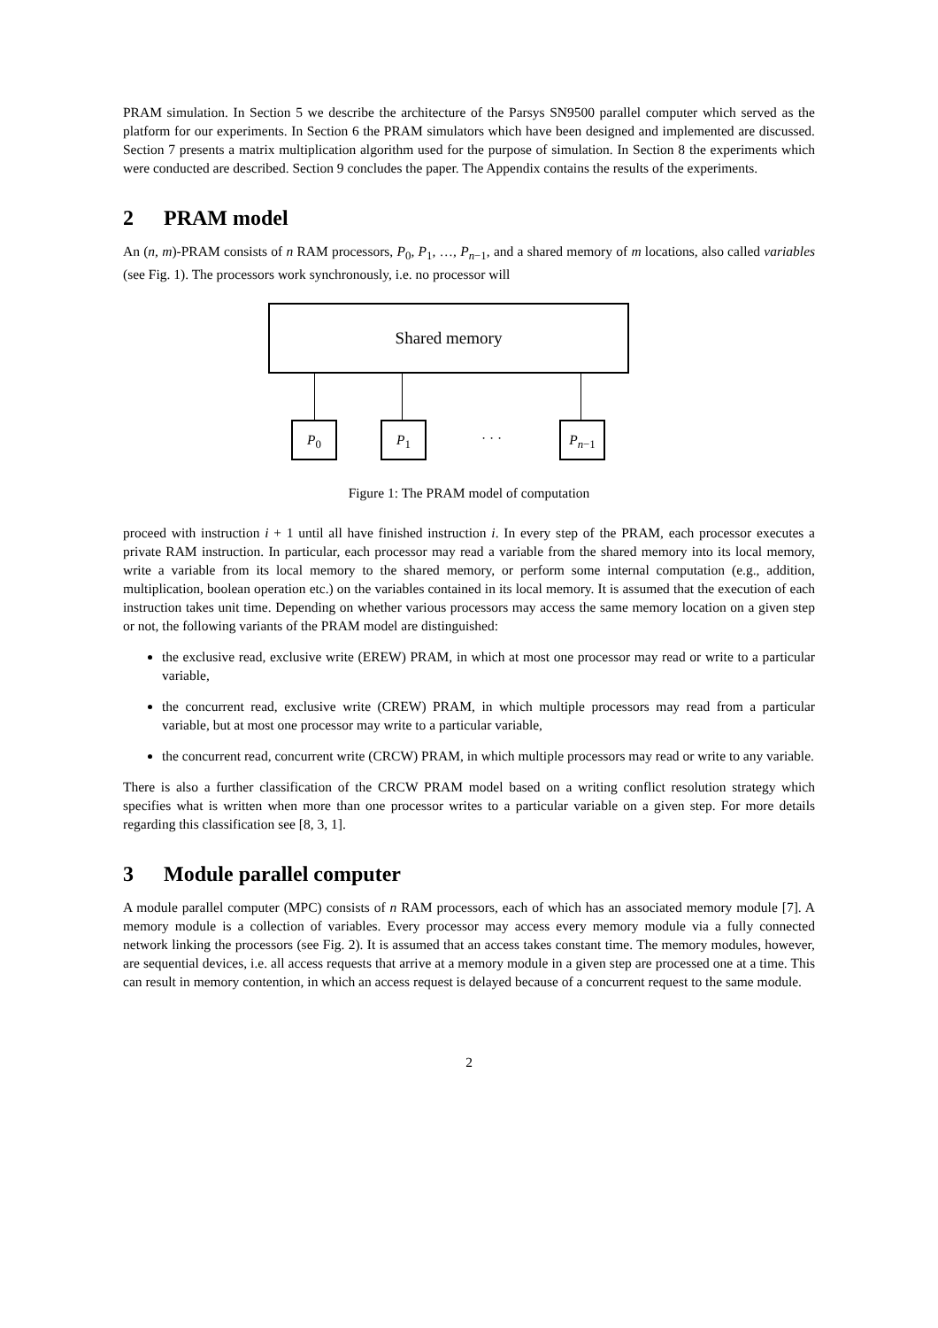PRAM simulation. In Section 5 we describe the architecture of the Parsys SN9500 parallel computer which served as the platform for our experiments. In Section 6 the PRAM simulators which have been designed and implemented are discussed. Section 7 presents a matrix multiplication algorithm used for the purpose of simulation. In Section 8 the experiments which were conducted are described. Section 9 concludes the paper. The Appendix contains the results of the experiments.
2 PRAM model
An (n, m)-PRAM consists of n RAM processors, P<sub>0</sub>, P<sub>1</sub>, …, P<sub>n−1</sub>, and a shared memory of m locations, also called variables (see Fig. 1). The processors work synchronously, i.e. no processor will
Shared memory
P<sub>0</sub> P<sub>1</sub>
· · ·
P<sub>n−1</sub>
Figure 1: The PRAM model of computation
proceed with instruction i + 1 until all have finished instruction i. In every step of the PRAM, each processor executes a private RAM instruction. In particular, each processor may read a variable from the shared memory into its local memory, write a variable from its local memory to the shared memory, or perform some internal computation (e.g., addition, multiplication, boolean operation etc.) on the variables contained in its local memory. It is assumed that the execution of each instruction takes unit time. Depending on whether various processors may access the same memory location on a given step or not, the following variants of the PRAM model are distinguished:
the exclusive read, exclusive write (EREW) PRAM, in which at most one processor may read or write to a particular variable,
the concurrent read, exclusive write (CREW) PRAM, in which multiple processors may read from a particular variable, but at most one processor may write to a particular variable,
the concurrent read, concurrent write (CRCW) PRAM, in which multiple processors may read or write to any variable.
There is also a further classification of the CRCW PRAM model based on a writing conflict resolution strategy which specifies what is written when more than one processor writes to a particular variable on a given step. For more details regarding this classification see [8, 3, 1].
3 Module parallel computer
A module parallel computer (MPC) consists of n RAM processors, each of which has an associated memory module [7]. A memory module is a collection of variables. Every processor may access every memory module via a fully connected network linking the processors (see Fig. 2). It is assumed that an access takes constant time. The memory modules, however, are sequential devices, i.e. all access requests that arrive at a memory module in a given step are processed one at a time. This can result in memory contention, in which an access request is delayed because of a concurrent request to the same module.
2